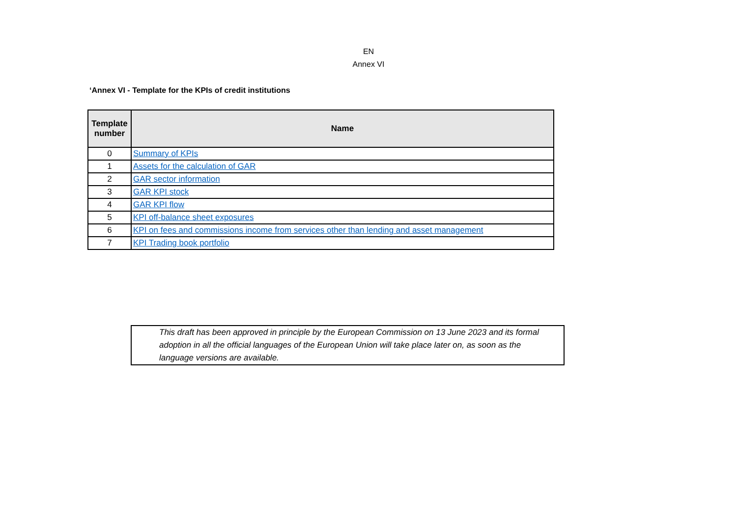EN
Annex VI
‘Annex VI - Template for the KPIs of credit institutions
| Template number | Name |
| --- | --- |
| 0 | Summary of KPIs |
| 1 | Assets for the calculation of GAR |
| 2 | GAR sector information |
| 3 | GAR KPI stock |
| 4 | GAR KPI flow |
| 5 | KPI off-balance sheet exposures |
| 6 | KPI on fees and commissions income from services other than lending and asset management |
| 7 | KPI Trading book portfolio |
This draft has been approved in principle by the European Commission on 13 June 2023 and its formal adoption in all the official languages of the European Union will take place later on, as soon as the language versions are available.